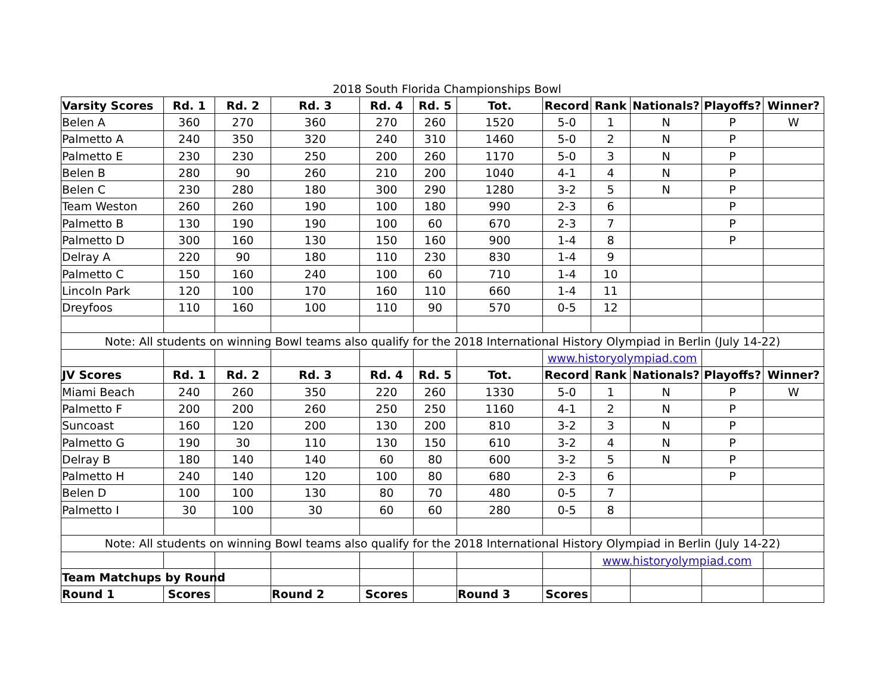2018 South Florida Championships Bowl
| Varsity Scores | Rd. 1 | Rd. 2 | Rd. 3 | Rd. 4 | Rd. 5 | Tot. | Record | Rank | Nationals? | Playoffs? | Winner? |
| --- | --- | --- | --- | --- | --- | --- | --- | --- | --- | --- | --- |
| Belen A | 360 | 270 | 360 | 270 | 260 | 1520 | 5-0 | 1 | N | P | W |
| Palmetto A | 240 | 350 | 320 | 240 | 310 | 1460 | 5-0 | 2 | N | P | |
| Palmetto E | 230 | 230 | 250 | 200 | 260 | 1170 | 5-0 | 3 | N | P | |
| Belen B | 280 | 90 | 260 | 210 | 200 | 1040 | 4-1 | 4 | N | P | |
| Belen C | 230 | 280 | 180 | 300 | 290 | 1280 | 3-2 | 5 | N | P | |
| Team Weston | 260 | 260 | 190 | 100 | 180 | 990 | 2-3 | 6 | | P | |
| Palmetto B | 130 | 190 | 190 | 100 | 60 | 670 | 2-3 | 7 | | P | |
| Palmetto D | 300 | 160 | 130 | 150 | 160 | 900 | 1-4 | 8 | | P | |
| Delray A | 220 | 90 | 180 | 110 | 230 | 830 | 1-4 | 9 | | | |
| Palmetto C | 150 | 160 | 240 | 100 | 60 | 710 | 1-4 | 10 | | | |
| Lincoln Park | 120 | 100 | 170 | 160 | 110 | 660 | 1-4 | 11 | | | |
| Dreyfoos | 110 | 160 | 100 | 110 | 90 | 570 | 0-5 | 12 | | | |
| Note: All students on winning Bowl teams also qualify for the 2018 International History Olympiad in Berlin (July 14-22) | | | | | | | | | | | |
| | | | | | | | www.historyolympiad.com | | | | |
| JV Scores | Rd. 1 | Rd. 2 | Rd. 3 | Rd. 4 | Rd. 5 | Tot. | Record | Rank | Nationals? | Playoffs? | Winner? |
| Miami Beach | 240 | 260 | 350 | 220 | 260 | 1330 | 5-0 | 1 | N | P | W |
| Palmetto F | 200 | 200 | 260 | 250 | 250 | 1160 | 4-1 | 2 | N | P | |
| Suncoast | 160 | 120 | 200 | 130 | 200 | 810 | 3-2 | 3 | N | P | |
| Palmetto G | 190 | 30 | 110 | 130 | 150 | 610 | 3-2 | 4 | N | P | |
| Delray B | 180 | 140 | 140 | 60 | 80 | 600 | 3-2 | 5 | N | P | |
| Palmetto H | 240 | 140 | 120 | 100 | 80 | 680 | 2-3 | 6 | | P | |
| Belen D | 100 | 100 | 130 | 80 | 70 | 480 | 0-5 | 7 | | | |
| Palmetto I | 30 | 100 | 30 | 60 | 60 | 280 | 0-5 | 8 | | | |
| Note: All students on winning Bowl teams also qualify for the 2018 International History Olympiad in Berlin (July 14-22) | | | | | | | | | | | |
| | | | | | | | | www.historyolympiad.com | | | |
| Team Matchups by Round | | | | | | | | | | | |
| Round 1 | Scores | | Round 2 | Scores | | Round 3 | Scores | | | | |